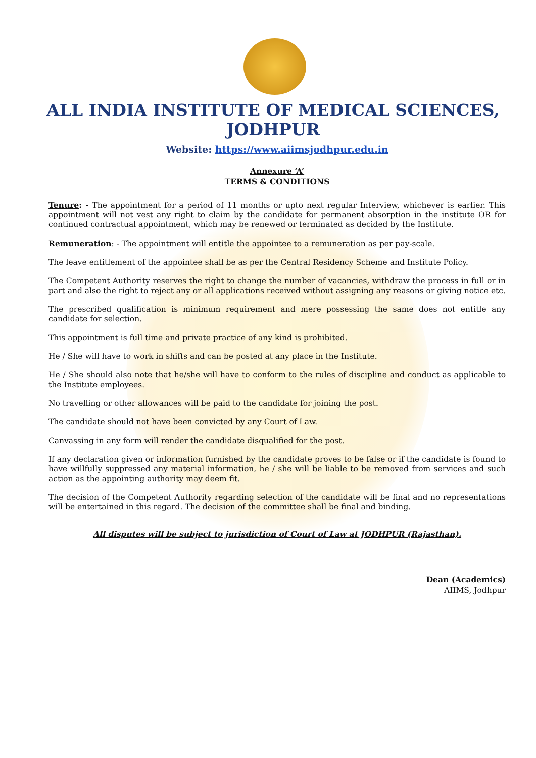ALL INDIA INSTITUTE OF MEDICAL SCIENCES, JODHPUR
Website: https://www.aiimsjodhpur.edu.in
Annexure ‘A’
TERMS & CONDITIONS
Tenure: - The appointment for a period of 11 months or upto next regular Interview, whichever is earlier. This appointment will not vest any right to claim by the candidate for permanent absorption in the institute OR for continued contractual appointment, which may be renewed or terminated as decided by the Institute.
Remuneration: - The appointment will entitle the appointee to a remuneration as per pay-scale.
The leave entitlement of the appointee shall be as per the Central Residency Scheme and Institute Policy.
The Competent Authority reserves the right to change the number of vacancies, withdraw the process in full or in part and also the right to reject any or all applications received without assigning any reasons or giving notice etc.
The prescribed qualification is minimum requirement and mere possessing the same does not entitle any candidate for selection.
This appointment is full time and private practice of any kind is prohibited.
He / She will have to work in shifts and can be posted at any place in the Institute.
He / She should also note that he/she will have to conform to the rules of discipline and conduct as applicable to the Institute employees.
No travelling or other allowances will be paid to the candidate for joining the post.
The candidate should not have been convicted by any Court of Law.
Canvassing in any form will render the candidate disqualified for the post.
If any declaration given or information furnished by the candidate proves to be false or if the candidate is found to have willfully suppressed any material information, he / she will be liable to be removed from services and such action as the appointing authority may deem fit.
The decision of the Competent Authority regarding selection of the candidate will be final and no representations will be entertained in this regard. The decision of the committee shall be final and binding.
All disputes will be subject to jurisdiction of Court of Law at JODHPUR (Rajasthan).
Dean (Academics)
AIIMS, Jodhpur